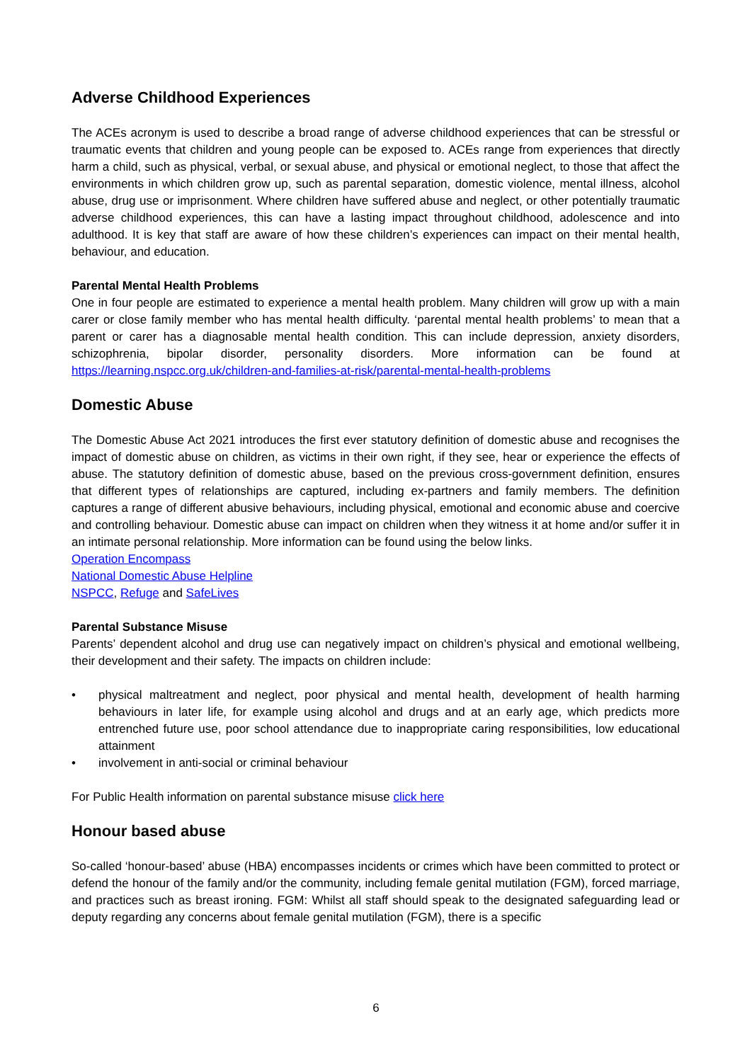Adverse Childhood Experiences
The ACEs acronym is used to describe a broad range of adverse childhood experiences that can be stressful or traumatic events that children and young people can be exposed to. ACEs range from experiences that directly harm a child, such as physical, verbal, or sexual abuse, and physical or emotional neglect, to those that affect the environments in which children grow up, such as parental separation, domestic violence, mental illness, alcohol abuse, drug use or imprisonment. Where children have suffered abuse and neglect, or other potentially traumatic adverse childhood experiences, this can have a lasting impact throughout childhood, adolescence and into adulthood. It is key that staff are aware of how these children’s experiences can impact on their mental health, behaviour, and education.
Parental Mental Health Problems
One in four people are estimated to experience a mental health problem. Many children will grow up with a main carer or close family member who has mental health difficulty. ‘parental mental health problems’ to mean that a parent or carer has a diagnosable mental health condition. This can include depression, anxiety disorders, schizophrenia, bipolar disorder, personality disorders. More information can be found at https://learning.nspcc.org.uk/children-and-families-at-risk/parental-mental-health-problems
Domestic Abuse
The Domestic Abuse Act 2021 introduces the first ever statutory definition of domestic abuse and recognises the impact of domestic abuse on children, as victims in their own right, if they see, hear or experience the effects of abuse. The statutory definition of domestic abuse, based on the previous cross-government definition, ensures that different types of relationships are captured, including ex-partners and family members. The definition captures a range of different abusive behaviours, including physical, emotional and economic abuse and coercive and controlling behaviour. Domestic abuse can impact on children when they witness it at home and/or suffer it in an intimate personal relationship. More information can be found using the below links.
Operation Encompass
National Domestic Abuse Helpline
NSPCC, Refuge and SafeLives
Parental Substance Misuse
Parents’ dependent alcohol and drug use can negatively impact on children’s physical and emotional wellbeing, their development and their safety. The impacts on children include:
• physical maltreatment and neglect, poor physical and mental health, development of health harming behaviours in later life, for example using alcohol and drugs and at an early age, which predicts more entrenched future use, poor school attendance due to inappropriate caring responsibilities, low educational attainment
• involvement in anti-social or criminal behaviour
For Public Health information on parental substance misuse click here
Honour based abuse
So-called ‘honour-based’ abuse (HBA) encompasses incidents or crimes which have been committed to protect or defend the honour of the family and/or the community, including female genital mutilation (FGM), forced marriage, and practices such as breast ironing. FGM: Whilst all staff should speak to the designated safeguarding lead or deputy regarding any concerns about female genital mutilation (FGM), there is a specific
6